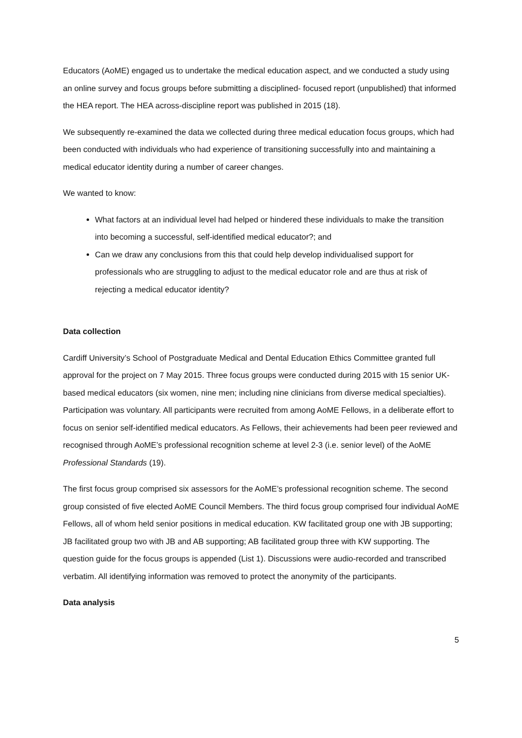Educators (AoME) engaged us to undertake the medical education aspect, and we conducted a study using an online survey and focus groups before submitting a disciplined- focused report (unpublished) that informed the HEA report. The HEA across-discipline report was published in 2015 (18).
We subsequently re-examined the data we collected during three medical education focus groups, which had been conducted with individuals who had experience of transitioning successfully into and maintaining a medical educator identity during a number of career changes.
We wanted to know:
What factors at an individual level had helped or hindered these individuals to make the transition into becoming a successful, self-identified medical educator?; and
Can we draw any conclusions from this that could help develop individualised support for professionals who are struggling to adjust to the medical educator role and are thus at risk of rejecting a medical educator identity?
Data collection
Cardiff University’s School of Postgraduate Medical and Dental Education Ethics Committee granted full approval for the project on 7 May 2015. Three focus groups were conducted during 2015 with 15 senior UK-based medical educators (six women, nine men; including nine clinicians from diverse medical specialties). Participation was voluntary. All participants were recruited from among AoME Fellows, in a deliberate effort to focus on senior self-identified medical educators. As Fellows, their achievements had been peer reviewed and recognised through AoME’s professional recognition scheme at level 2-3 (i.e. senior level) of the AoME Professional Standards (19).
The first focus group comprised six assessors for the AoME’s professional recognition scheme. The second group consisted of five elected AoME Council Members. The third focus group comprised four individual AoME Fellows, all of whom held senior positions in medical education. KW facilitated group one with JB supporting; JB facilitated group two with JB and AB supporting; AB facilitated group three with KW supporting. The question guide for the focus groups is appended (List 1). Discussions were audio-recorded and transcribed verbatim. All identifying information was removed to protect the anonymity of the participants.
Data analysis
5